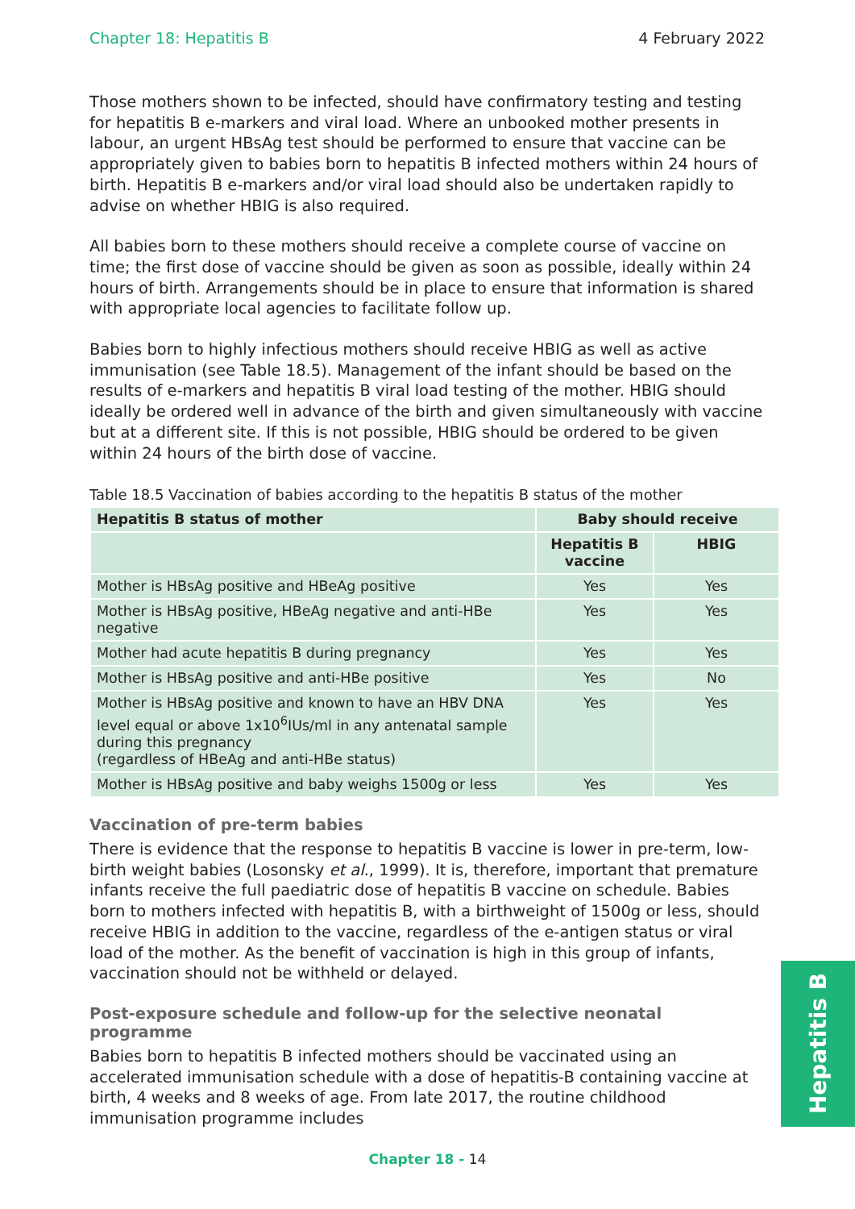Chapter 18: Hepatitis B 4 February 2022
Those mothers shown to be infected, should have confirmatory testing and testing for hepatitis B e-markers and viral load. Where an unbooked mother presents in labour, an urgent HBsAg test should be performed to ensure that vaccine can be appropriately given to babies born to hepatitis B infected mothers within 24 hours of birth. Hepatitis B e-markers and/or viral load should also be undertaken rapidly to advise on whether HBIG is also required.
All babies born to these mothers should receive a complete course of vaccine on time; the first dose of vaccine should be given as soon as possible, ideally within 24 hours of birth. Arrangements should be in place to ensure that information is shared with appropriate local agencies to facilitate follow up.
Babies born to highly infectious mothers should receive HBIG as well as active immunisation (see Table 18.5). Management of the infant should be based on the results of e-markers and hepatitis B viral load testing of the mother. HBIG should ideally be ordered well in advance of the birth and given simultaneously with vaccine but at a different site. If this is not possible, HBIG should be ordered to be given within 24 hours of the birth dose of vaccine.
Table 18.5 Vaccination of babies according to the hepatitis B status of the mother
| Hepatitis B status of mother | Baby should receive | |
| --- | --- | --- |
| | Hepatitis B vaccine | HBIG |
| Mother is HBsAg positive and HBeAg positive | Yes | Yes |
| Mother is HBsAg positive, HBeAg negative and anti-HBe negative | Yes | Yes |
| Mother had acute hepatitis B during pregnancy | Yes | Yes |
| Mother is HBsAg positive and anti-HBe positive | Yes | No |
| Mother is HBsAg positive and known to have an HBV DNA level equal or above 1x10<sup>6</sup>IUs/ml in any antenatal sample during this pregnancy (regardless of HBeAg and anti-HBe status) | Yes | Yes |
| Mother is HBsAg positive and baby weighs 1500g or less | Yes | Yes |
Vaccination of pre-term babies
There is evidence that the response to hepatitis B vaccine is lower in pre-term, low-birth weight babies (Losonsky et al., 1999). It is, therefore, important that premature infants receive the full paediatric dose of hepatitis B vaccine on schedule. Babies born to mothers infected with hepatitis B, with a birthweight of 1500g or less, should receive HBIG in addition to the vaccine, regardless of the e-antigen status or viral load of the mother. As the benefit of vaccination is high in this group of infants, vaccination should not be withheld or delayed.
Post-exposure schedule and follow-up for the selective neonatal programme
Babies born to hepatitis B infected mothers should be vaccinated using an accelerated immunisation schedule with a dose of hepatitis-B containing vaccine at birth, 4 weeks and 8 weeks of age. From late 2017, the routine childhood immunisation programme includes
Hepatitis B
Chapter 18 - 14